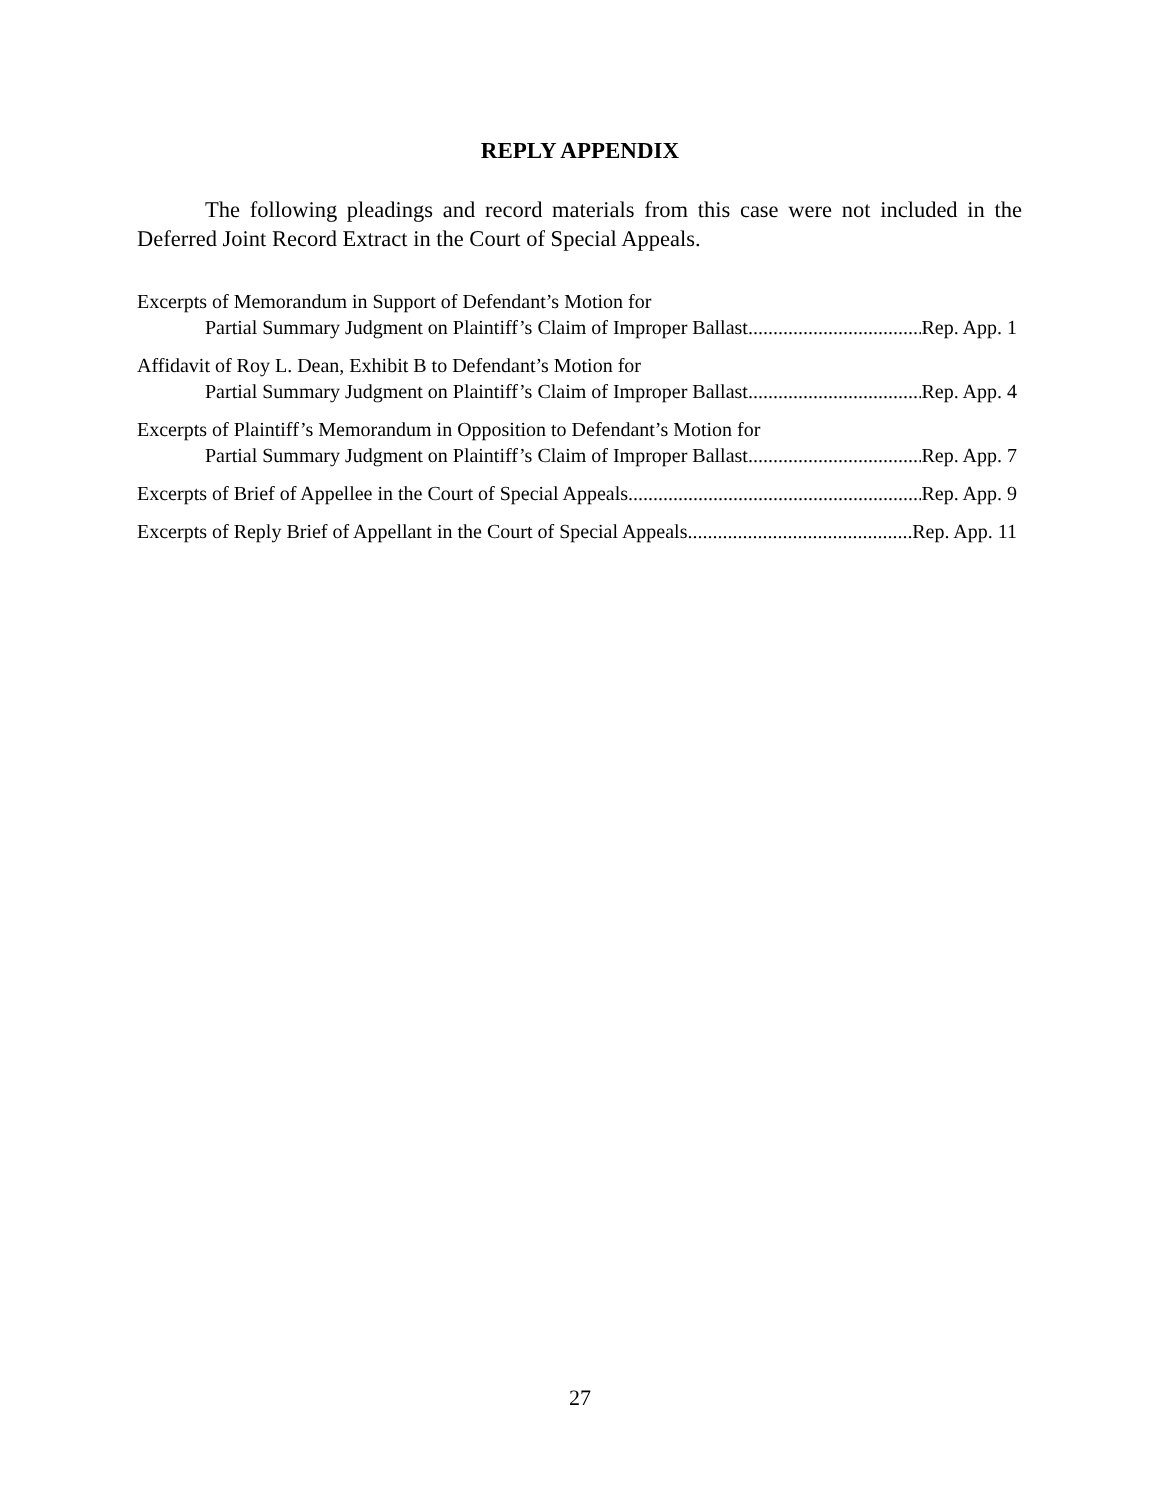REPLY APPENDIX
The following pleadings and record materials from this case were not included in the Deferred Joint Record Extract in the Court of Special Appeals.
Excerpts of Memorandum in Support of Defendant’s Motion for
Partial Summary Judgment on Plaintiff’s Claim of Improper Ballast Rep. App. 1
Affidavit of Roy L. Dean, Exhibit B to Defendant’s Motion for
Partial Summary Judgment on Plaintiff’s Claim of Improper Ballast Rep. App. 4
Excerpts of Plaintiff’s Memorandum in Opposition to Defendant’s Motion for
Partial Summary Judgment on Plaintiff’s Claim of Improper Ballast Rep. App. 7
Excerpts of Brief of Appellee in the Court of Special Appeals Rep. App. 9
Excerpts of Reply Brief of Appellant in the Court of Special Appeals Rep. App. 11
27